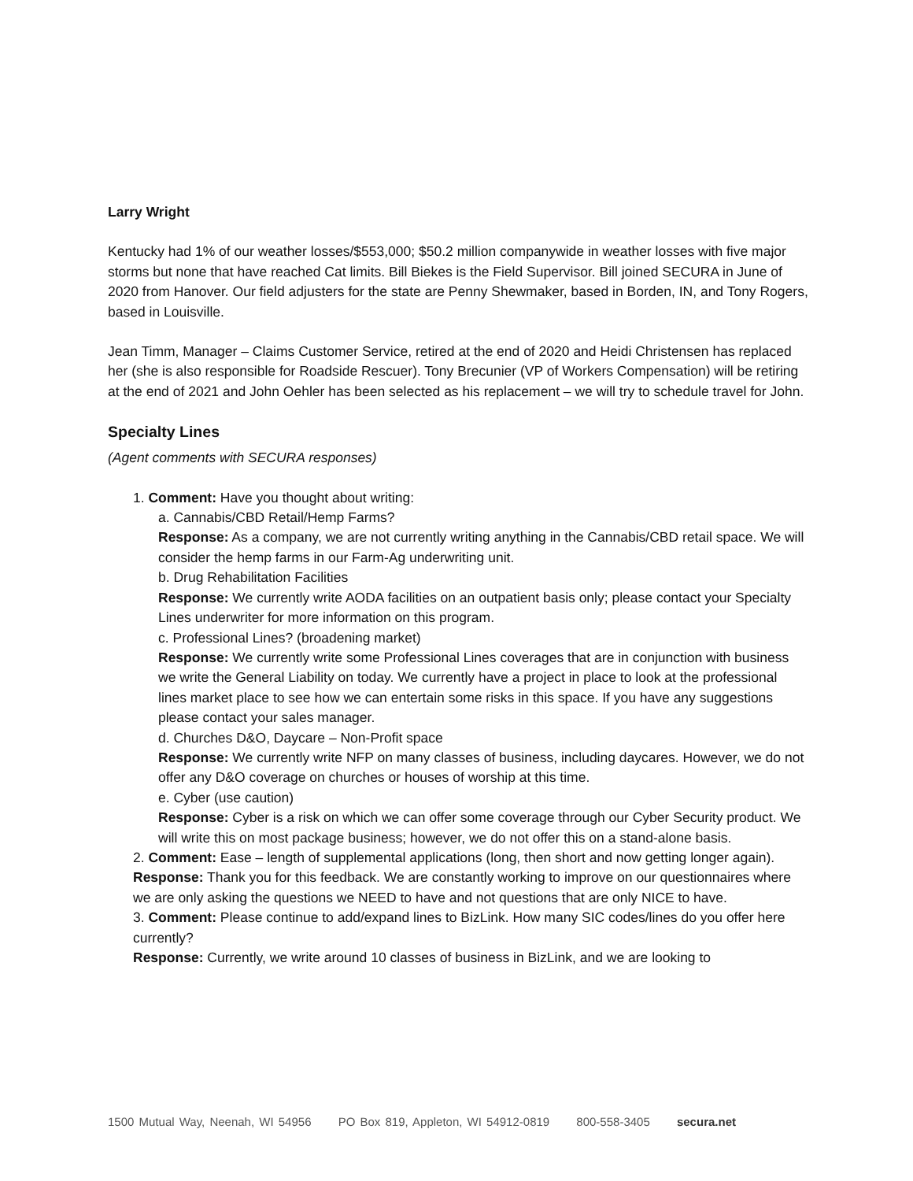Larry Wright
Kentucky had 1% of our weather losses/$553,000; $50.2 million companywide in weather losses with five major storms but none that have reached Cat limits. Bill Biekes is the Field Supervisor. Bill joined SECURA in June of 2020 from Hanover. Our field adjusters for the state are Penny Shewmaker, based in Borden, IN, and Tony Rogers, based in Louisville.
Jean Timm, Manager – Claims Customer Service, retired at the end of 2020 and Heidi Christensen has replaced her (she is also responsible for Roadside Rescuer). Tony Brecunier (VP of Workers Compensation) will be retiring at the end of 2021 and John Oehler has been selected as his replacement – we will try to schedule travel for John.
Specialty Lines
(Agent comments with SECURA responses)
1. Comment: Have you thought about writing:
a. Cannabis/CBD Retail/Hemp Farms?
Response: As a company, we are not currently writing anything in the Cannabis/CBD retail space. We will consider the hemp farms in our Farm-Ag underwriting unit.
b. Drug Rehabilitation Facilities
Response: We currently write AODA facilities on an outpatient basis only; please contact your Specialty Lines underwriter for more information on this program.
c. Professional Lines? (broadening market)
Response: We currently write some Professional Lines coverages that are in conjunction with business we write the General Liability on today. We currently have a project in place to look at the professional lines market place to see how we can entertain some risks in this space. If you have any suggestions please contact your sales manager.
d. Churches D&O, Daycare – Non-Profit space
Response: We currently write NFP on many classes of business, including daycares. However, we do not offer any D&O coverage on churches or houses of worship at this time.
e. Cyber (use caution)
Response: Cyber is a risk on which we can offer some coverage through our Cyber Security product. We will write this on most package business; however, we do not offer this on a stand-alone basis.
2. Comment: Ease – length of supplemental applications (long, then short and now getting longer again).
Response: Thank you for this feedback. We are constantly working to improve on our questionnaires where we are only asking the questions we NEED to have and not questions that are only NICE to have.
3. Comment: Please continue to add/expand lines to BizLink. How many SIC codes/lines do you offer here currently?
Response: Currently, we write around 10 classes of business in BizLink, and we are looking to
1500 Mutual Way, Neenah, WI 54956 PO Box 819, Appleton, WI 54912-0819 800-558-3405 secura.net